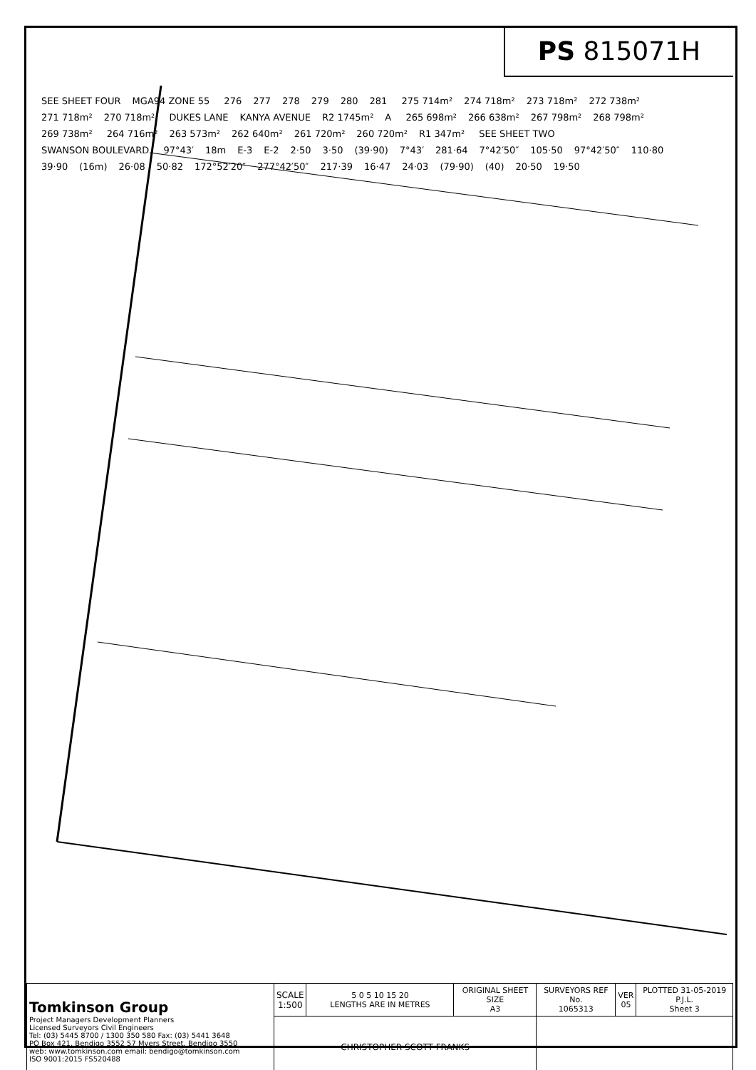PS 815071H
SEE SHEET FOUR MGA94 ZONE 55 276 277 278 279 280 281 275 714m² 274 718m² 273 718m² 272 738m² 271 718m² 270 718m² DUKES LANE KANYA AVENUE R2 1745m² A 265 698m² 266 638m² 267 798m² 268 798m² 269 738m² 264 716m² 263 573m² 262 640m² 261 720m² 260 720m² R1 347m² SEE SHEET TWO SWANSON BOULEVARD 97°43′ 18m E-3 E-2 2·50 3·50 (39·90) 7°43′ 281·64 7°42′50″ 105·50 97°42′50″ 110·80 39·90 (16m) 26·08 50·82 172°52′20″ 277°42′50″ 217·39 16·47 24·03 (79·90) (40) 20·50 19·50
| Tomkinson Group Project Managers Development Planners Licensed Surveyors Civil Engineers Tel: (03) 5445 8700 / 1300 350 580 Fax: (03) 5441 3648 PO Box 421, Bendigo 3552 57 Myers Street, Bendigo 3550 web: www.tomkinson.com email: bendigo@tomkinson.com ISO 9001:2015 FS520488 | SCALE 1:500 | 5 0 5 10 15 20 LENGTHS ARE IN METRES | ORIGINAL SHEET SIZE A3 | SURVEYORS REF No. 1065313 | VER 05 | PLOTTED 31-05-2019 P.J.L. Sheet 3 |
| | CHRISTOPHER SCOTT FRANKS | | | | | |